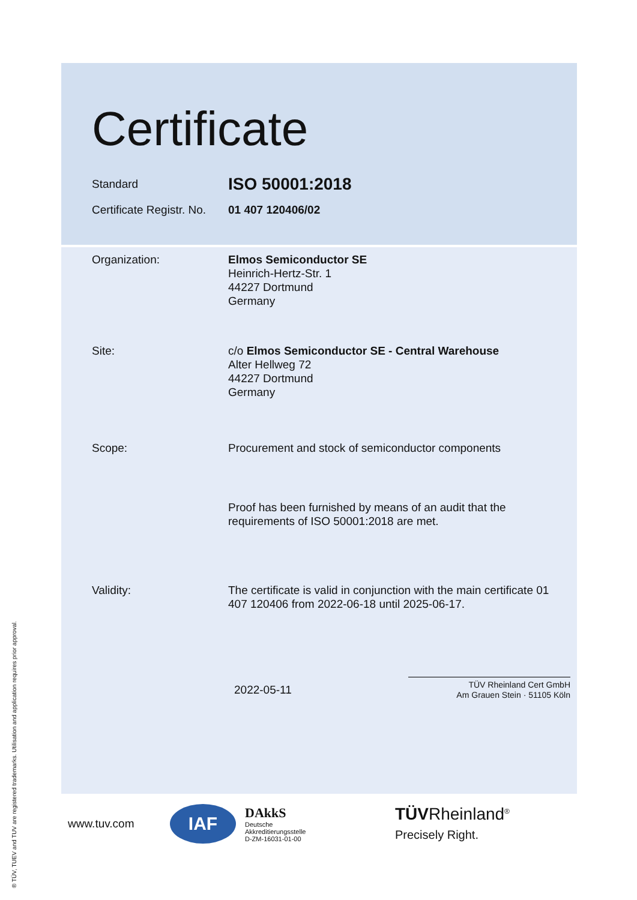Certificate
Standard
ISO 50001:2018
Certificate Registr. No.
01 407 120406/02
Organization: Elmos Semiconductor SE
Heinrich-Hertz-Str. 1
44227 Dortmund
Germany
Site: c/o Elmos Semiconductor SE - Central Warehouse
Alter Hellweg 72
44227 Dortmund
Germany
Scope: Procurement and stock of semiconductor components
Proof has been furnished by means of an audit that the requirements of ISO 50001:2018 are met.
Validity: The certificate is valid in conjunction with the main certificate 01 407 120406 from 2022-06-18 until 2025-06-17.
2022-05-11
TÜV Rheinland Cert GmbH
Am Grauen Stein · 51105 Köln
www.tuv.com
IAF
DAkkS
Deutsche
Akkreditierungsstelle
D-ZM-16031-01-00
TÜVRheinland<sup>®</sup>
Precisely Right.
® TÜV, TUEV and TUV are registered trademarks. Utilisation and application requires prior approval.